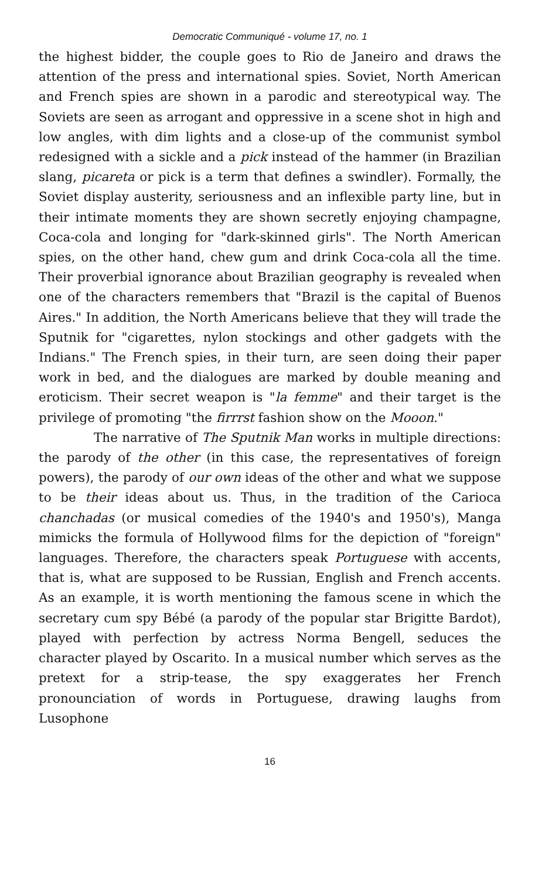Democratic Communiqué - volume 17, no. 1
the highest bidder, the couple goes to Rio de Janeiro and draws the attention of the press and international spies. Soviet, North American and French spies are shown in a parodic and stereotypical way. The Soviets are seen as arrogant and oppressive in a scene shot in high and low angles, with dim lights and a close-up of the communist symbol redesigned with a sickle and a pick instead of the hammer (in Brazilian slang, picareta or pick is a term that defines a swindler). Formally, the Soviet display austerity, seriousness and an inflexible party line, but in their intimate moments they are shown secretly enjoying champagne, Coca-cola and longing for "dark-skinned girls". The North American spies, on the other hand, chew gum and drink Coca-cola all the time. Their proverbial ignorance about Brazilian geography is revealed when one of the characters remembers that "Brazil is the capital of Buenos Aires." In addition, the North Americans believe that they will trade the Sputnik for "cigarettes, nylon stockings and other gadgets with the Indians." The French spies, in their turn, are seen doing their paper work in bed, and the dialogues are marked by double meaning and eroticism. Their secret weapon is "la femme" and their target is the privilege of promoting "the firrrst fashion show on the Mooon."
The narrative of The Sputnik Man works in multiple directions: the parody of the other (in this case, the representatives of foreign powers), the parody of our own ideas of the other and what we suppose to be their ideas about us. Thus, in the tradition of the Carioca chanchadas (or musical comedies of the 1940's and 1950's), Manga mimicks the formula of Hollywood films for the depiction of "foreign" languages. Therefore, the characters speak Portuguese with accents, that is, what are supposed to be Russian, English and French accents. As an example, it is worth mentioning the famous scene in which the secretary cum spy Bébé (a parody of the popular star Brigitte Bardot), played with perfection by actress Norma Bengell, seduces the character played by Oscarito. In a musical number which serves as the pretext for a strip-tease, the spy exaggerates her French pronounciation of words in Portuguese, drawing laughs from Lusophone
16